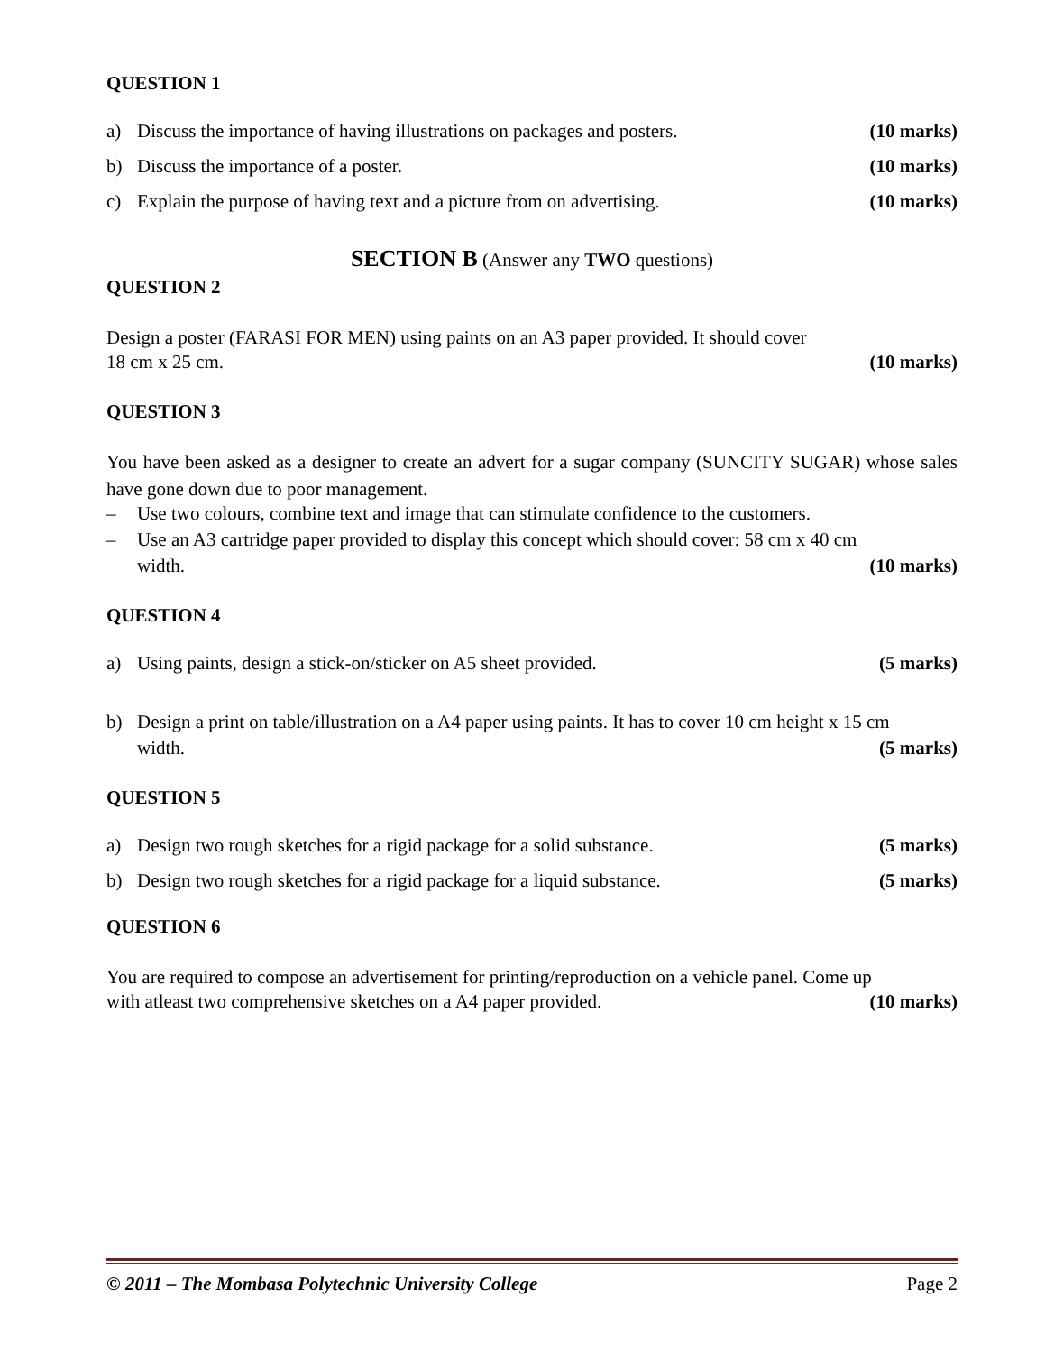QUESTION 1
a) Discuss the importance of having illustrations on packages and posters. (10 marks)
b) Discuss the importance of a poster. (10 marks)
c) Explain the purpose of having text and a picture from on advertising. (10 marks)
SECTION B (Answer any TWO questions)
QUESTION 2
Design a poster (FARASI FOR MEN) using paints on an A3 paper provided. It should cover
18 cm x 25 cm. (10 marks)
QUESTION 3
You have been asked as a designer to create an advert for a sugar company (SUNCITY SUGAR) whose sales have gone down due to poor management.
– Use two colours, combine text and image that can stimulate confidence to the customers.
– Use an A3 cartridge paper provided to display this concept which should cover: 58 cm x 40 cm
width. (10 marks)
QUESTION 4
a) Using paints, design a stick-on/sticker on A5 sheet provided. (5 marks)
b) Design a print on table/illustration on a A4 paper using paints. It has to cover 10 cm height x 15 cm
width. (5 marks)
QUESTION 5
a) Design two rough sketches for a rigid package for a solid substance. (5 marks)
b) Design two rough sketches for a rigid package for a liquid substance. (5 marks)
QUESTION 6
You are required to compose an advertisement for printing/reproduction on a vehicle panel. Come up
with atleast two comprehensive sketches on a A4 paper provided. (10 marks)
© 2011 – The Mombasa Polytechnic University College Page 2